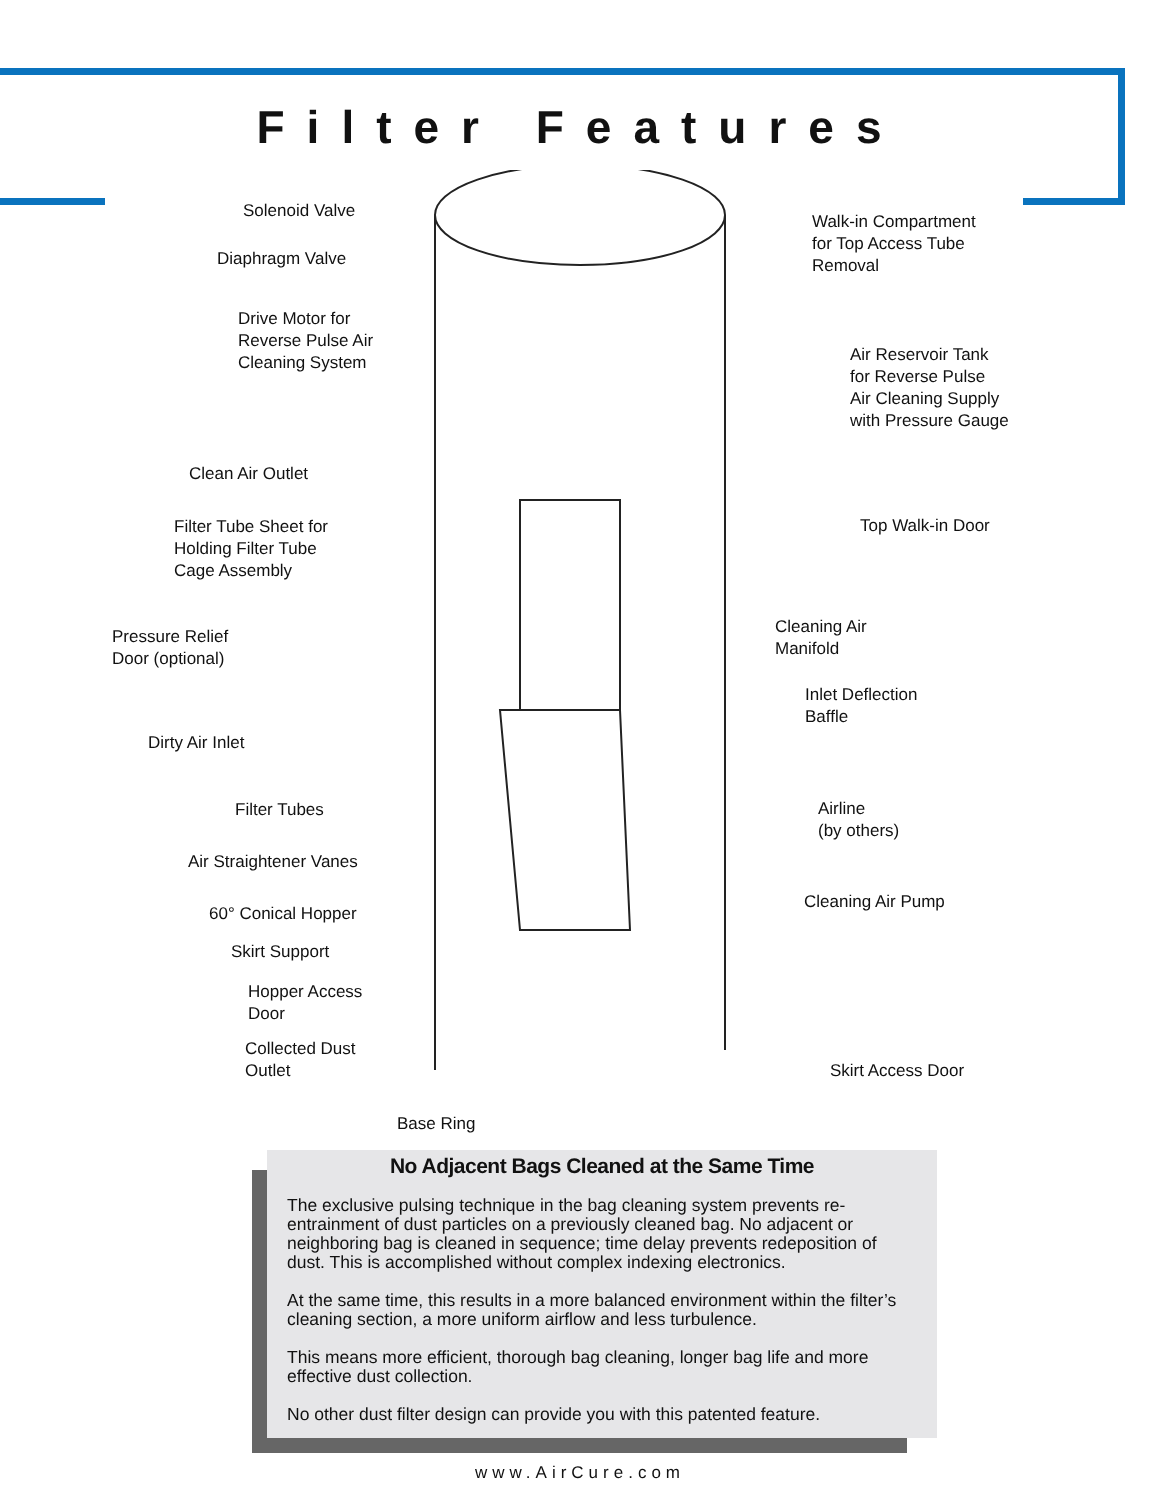Filter Features
Solenoid Valve
Diaphragm Valve
Drive Motor for
Reverse Pulse Air
Cleaning System
Clean Air Outlet
Filter Tube Sheet for
Holding Filter Tube
Cage Assembly
Pressure Relief
Door (optional)
Dirty Air Inlet
Filter Tubes
Air Straightener Vanes
60° Conical Hopper
Skirt Support
Hopper Access
Door
Collected Dust
Outlet
Base Ring
Walk-in Compartment
for Top Access Tube
Removal
Air Reservoir Tank
for Reverse Pulse
Air Cleaning Supply
with Pressure Gauge
Top Walk-in Door
Cleaning Air
Manifold
Inlet Deflection
Baffle
Airline
(by others)
Cleaning Air Pump
Skirt Access Door
No Adjacent Bags Cleaned at the Same Time
The exclusive pulsing technique in the bag cleaning system prevents re-entrainment of dust particles on a previously cleaned bag. No adjacent or neighboring bag is cleaned in sequence; time delay prevents redeposition of dust. This is accomplished without complex indexing electronics.
At the same time, this results in a more balanced environment within the filter’s cleaning section, a more uniform airflow and less turbulence.
This means more efficient, thorough bag cleaning, longer bag life and more effective dust collection.
No other dust filter design can provide you with this patented feature.
www.AirCure.com